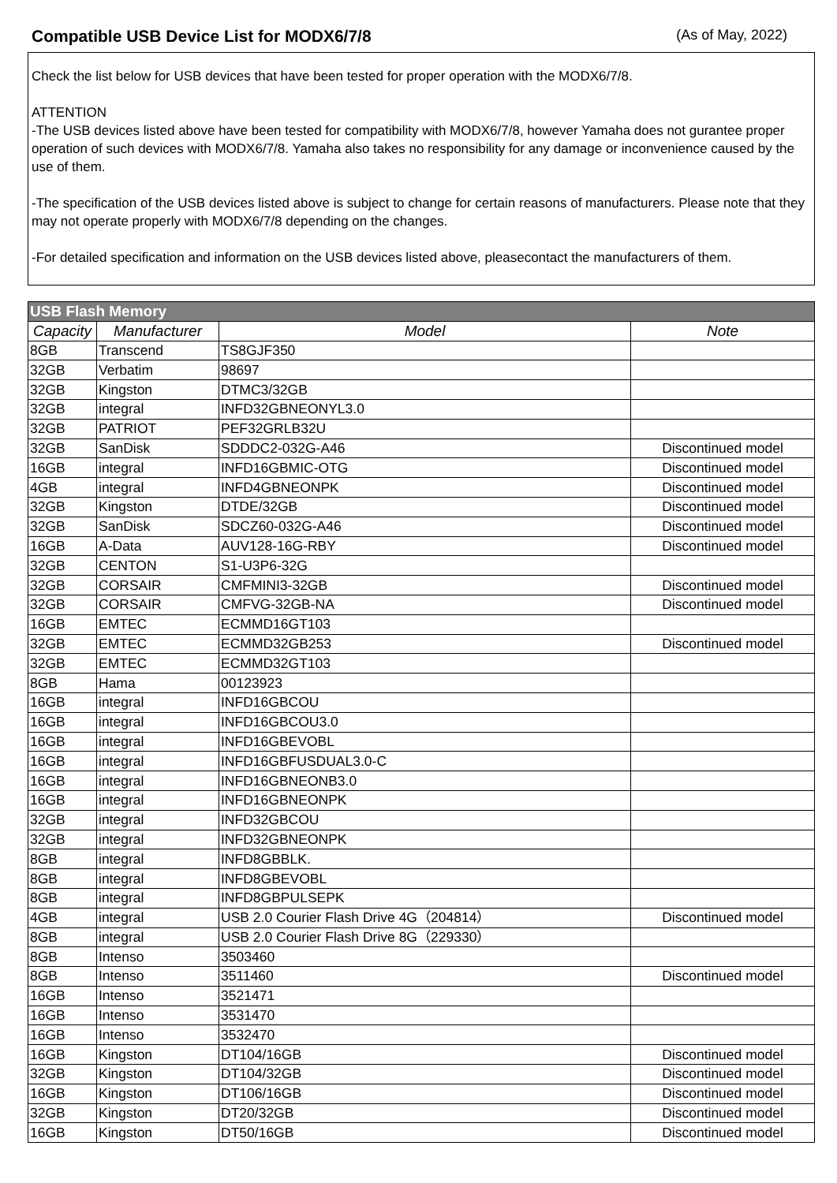Compatible USB Device List for MODX6/7/8
(As of May, 2022)
Check the list below for USB devices that have been tested for proper operation with the MODX6/7/8.
ATTENTION
-The USB devices listed above have been tested for compatibility with MODX6/7/8, however Yamaha does not gurantee proper operation of such devices with MODX6/7/8. Yamaha also takes no responsibility for any damage or inconvenience caused by the use of them.
-The specification of the USB devices listed above is subject to change for certain reasons of manufacturers. Please note that they may not operate properly with MODX6/7/8 depending on the changes.
-For detailed specification and information on the USB devices listed above, pleasecontact the manufacturers of them.
| USB Flash Memory | | | |
| --- | --- | --- | --- |
| Capacity | Manufacturer | Model | Note |
| 8GB | Transcend | TS8GJF350 | |
| 32GB | Verbatim | 98697 | |
| 32GB | Kingston | DTMC3/32GB | |
| 32GB | integral | INFD32GBNEONYL3.0 | |
| 32GB | PATRIOT | PEF32GRLB32U | |
| 32GB | SanDisk | SDDDC2-032G-A46 | Discontinued model |
| 16GB | integral | INFD16GBMIC-OTG | Discontinued model |
| 4GB | integral | INFD4GBNEONPK | Discontinued model |
| 32GB | Kingston | DTDE/32GB | Discontinued model |
| 32GB | SanDisk | SDCZ60-032G-A46 | Discontinued model |
| 16GB | A-Data | AUV128-16G-RBY | Discontinued model |
| 32GB | CENTON | S1-U3P6-32G | |
| 32GB | CORSAIR | CMFMINI3-32GB | Discontinued model |
| 32GB | CORSAIR | CMFVG-32GB-NA | Discontinued model |
| 16GB | EMTEC | ECMMD16GT103 | |
| 32GB | EMTEC | ECMMD32GB253 | Discontinued model |
| 32GB | EMTEC | ECMMD32GT103 | |
| 8GB | Hama | 00123923 | |
| 16GB | integral | INFD16GBCOU | |
| 16GB | integral | INFD16GBCOU3.0 | |
| 16GB | integral | INFD16GBEVOBL | |
| 16GB | integral | INFD16GBFUSDUAL3.0-C | |
| 16GB | integral | INFD16GBNEONB3.0 | |
| 16GB | integral | INFD16GBNEONPK | |
| 32GB | integral | INFD32GBCOU | |
| 32GB | integral | INFD32GBNEONPK | |
| 8GB | integral | INFD8GBBLK. | |
| 8GB | integral | INFD8GBEVOBL | |
| 8GB | integral | INFD8GBPULSEPK | |
| 4GB | integral | USB 2.0 Courier Flash Drive 4G（204814） | Discontinued model |
| 8GB | integral | USB 2.0 Courier Flash Drive 8G（229330） | |
| 8GB | Intenso | 3503460 | |
| 8GB | Intenso | 3511460 | Discontinued model |
| 16GB | Intenso | 3521471 | |
| 16GB | Intenso | 3531470 | |
| 16GB | Intenso | 3532470 | |
| 16GB | Kingston | DT104/16GB | Discontinued model |
| 32GB | Kingston | DT104/32GB | Discontinued model |
| 16GB | Kingston | DT106/16GB | Discontinued model |
| 32GB | Kingston | DT20/32GB | Discontinued model |
| 16GB | Kingston | DT50/16GB | Discontinued model |